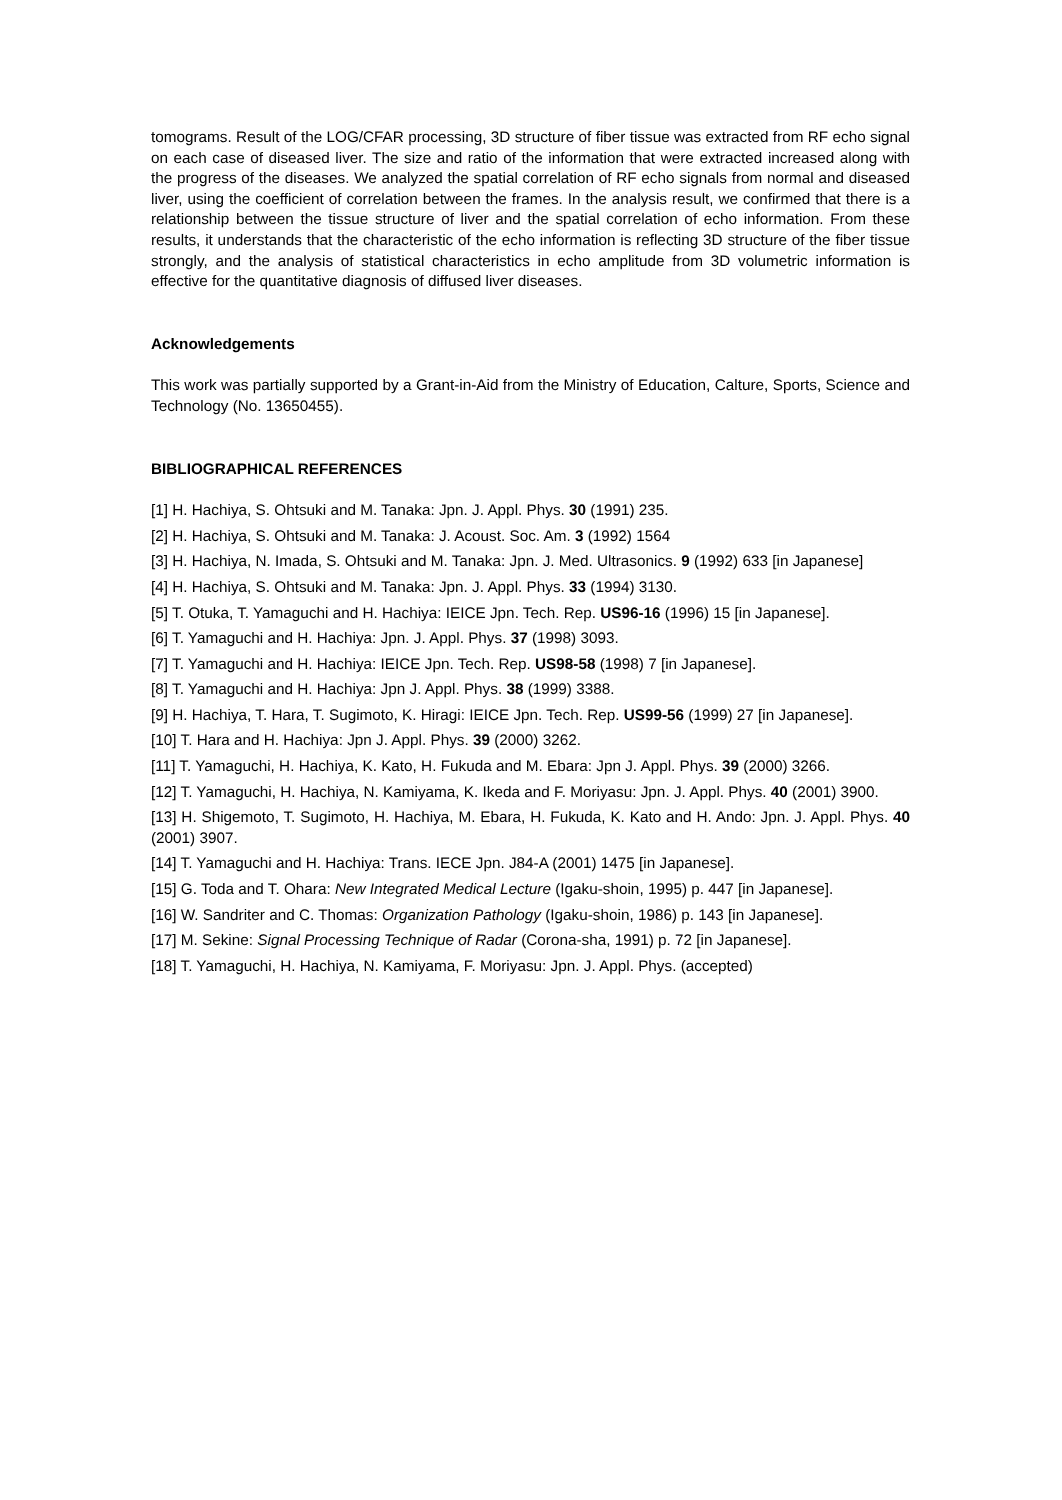tomograms. Result of the LOG/CFAR processing, 3D structure of fiber tissue was extracted from RF echo signal on each case of diseased liver. The size and ratio of the information that were extracted increased along with the progress of the diseases. We analyzed the spatial correlation of RF echo signals from normal and diseased liver, using the coefficient of correlation between the frames. In the analysis result, we confirmed that there is a relationship between the tissue structure of liver and the spatial correlation of echo information. From these results, it understands that the characteristic of the echo information is reflecting 3D structure of the fiber tissue strongly, and the analysis of statistical characteristics in echo amplitude from 3D volumetric information is effective for the quantitative diagnosis of diffused liver diseases.
Acknowledgements
This work was partially supported by a Grant-in-Aid from the Ministry of Education, Calture, Sports, Science and Technology (No. 13650455).
BIBLIOGRAPHICAL REFERENCES
[1] H. Hachiya, S. Ohtsuki and M. Tanaka: Jpn. J. Appl. Phys. 30 (1991) 235.
[2] H. Hachiya, S. Ohtsuki and M. Tanaka: J. Acoust. Soc. Am. 3 (1992) 1564
[3] H. Hachiya, N. Imada, S. Ohtsuki and M. Tanaka: Jpn. J. Med. Ultrasonics. 9 (1992) 633 [in Japanese]
[4] H. Hachiya, S. Ohtsuki and M. Tanaka: Jpn. J. Appl. Phys. 33 (1994) 3130.
[5] T. Otuka, T. Yamaguchi and H. Hachiya: IEICE Jpn. Tech. Rep. US96-16 (1996) 15 [in Japanese].
[6] T. Yamaguchi and H. Hachiya: Jpn. J. Appl. Phys. 37 (1998) 3093.
[7] T. Yamaguchi and H. Hachiya: IEICE Jpn. Tech. Rep. US98-58 (1998) 7 [in Japanese].
[8] T. Yamaguchi and H. Hachiya: Jpn J. Appl. Phys. 38 (1999) 3388.
[9] H. Hachiya, T. Hara, T. Sugimoto, K. Hiragi: IEICE Jpn. Tech. Rep. US99-56 (1999) 27 [in Japanese].
[10] T. Hara and H. Hachiya: Jpn J. Appl. Phys. 39 (2000) 3262.
[11] T. Yamaguchi, H. Hachiya, K. Kato, H. Fukuda and M. Ebara: Jpn J. Appl. Phys. 39 (2000) 3266.
[12] T. Yamaguchi, H. Hachiya, N. Kamiyama, K. Ikeda and F. Moriyasu: Jpn. J. Appl. Phys. 40 (2001) 3900.
[13] H. Shigemoto, T. Sugimoto, H. Hachiya, M. Ebara, H. Fukuda, K. Kato and H. Ando: Jpn. J. Appl. Phys. 40 (2001) 3907.
[14] T. Yamaguchi and H. Hachiya: Trans. IECE Jpn. J84-A (2001) 1475 [in Japanese].
[15] G. Toda and T. Ohara: New Integrated Medical Lecture (Igaku-shoin, 1995) p. 447 [in Japanese].
[16] W. Sandriter and C. Thomas: Organization Pathology (Igaku-shoin, 1986) p. 143 [in Japanese].
[17] M. Sekine: Signal Processing Technique of Radar (Corona-sha, 1991) p. 72 [in Japanese].
[18] T. Yamaguchi, H. Hachiya, N. Kamiyama, F. Moriyasu: Jpn. J. Appl. Phys. (accepted)